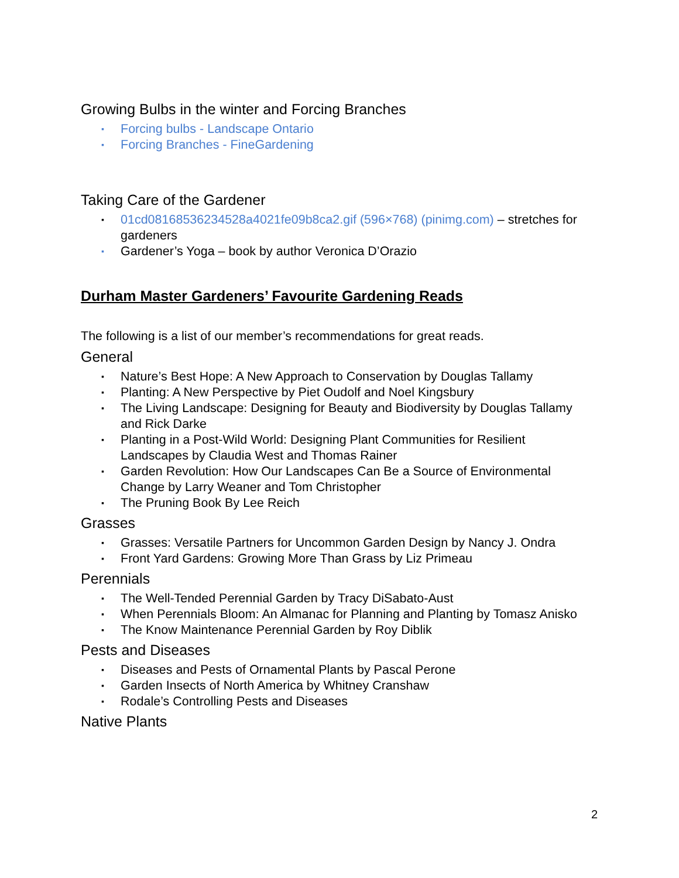Growing Bulbs in the winter and Forcing Branches
▪ Forcing bulbs - Landscape Ontario
▪ Forcing Branches - FineGardening
Taking Care of the Gardener
▪ 01cd08168536234528a4021fe09b8ca2.gif (596×768) (pinimg.com) – stretches for gardeners
▪ Gardener’s Yoga – book by author Veronica D’Orazio
Durham Master Gardeners’ Favourite Gardening Reads
The following is a list of our member’s recommendations for great reads.
General
▪ Nature’s Best Hope: A New Approach to Conservation by Douglas Tallamy
▪ Planting: A New Perspective by Piet Oudolf and Noel Kingsbury
▪ The Living Landscape: Designing for Beauty and Biodiversity by Douglas Tallamy and Rick Darke
▪ Planting in a Post-Wild World: Designing Plant Communities for Resilient Landscapes by Claudia West and Thomas Rainer
▪ Garden Revolution: How Our Landscapes Can Be a Source of Environmental Change by Larry Weaner and Tom Christopher
▪ The Pruning Book By Lee Reich
Grasses
▪ Grasses: Versatile Partners for Uncommon Garden Design by Nancy J. Ondra
▪ Front Yard Gardens: Growing More Than Grass by Liz Primeau
Perennials
▪ The Well-Tended Perennial Garden by Tracy DiSabato-Aust
▪ When Perennials Bloom: An Almanac for Planning and Planting by Tomasz Anisko
▪ The Know Maintenance Perennial Garden by Roy Diblik
Pests and Diseases
▪ Diseases and Pests of Ornamental Plants by Pascal Perone
▪ Garden Insects of North America by Whitney Cranshaw
▪ Rodale’s Controlling Pests and Diseases
Native Plants
2